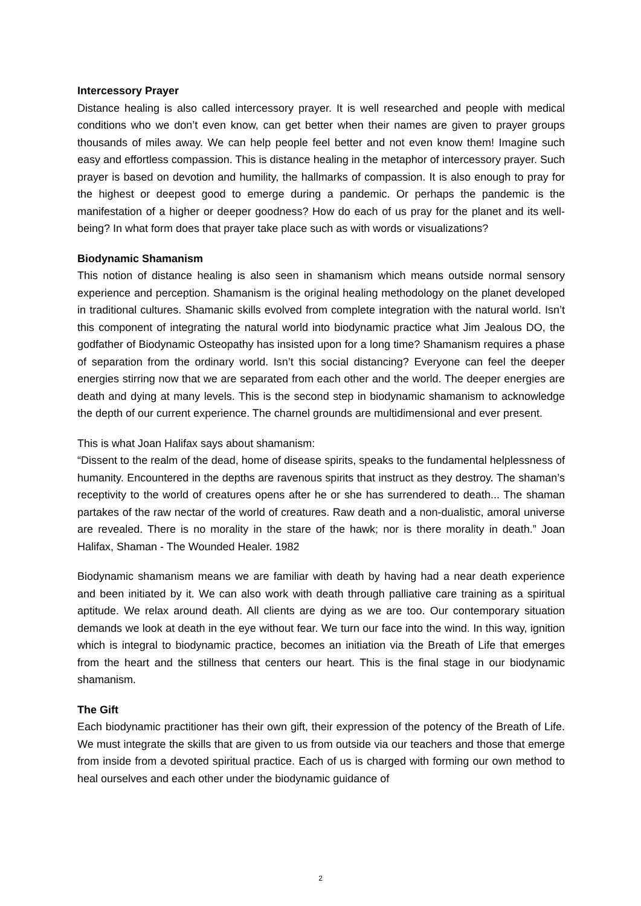Intercessory Prayer
Distance healing is also called intercessory prayer. It is well researched and people with medical conditions who we don’t even know, can get better when their names are given to prayer groups thousands of miles away. We can help people feel better and not even know them! Imagine such easy and effortless compassion. This is distance healing in the metaphor of intercessory prayer. Such prayer is based on devotion and humility, the hallmarks of compassion. It is also enough to pray for the highest or deepest good to emerge during a pandemic. Or perhaps the pandemic is the manifestation of a higher or deeper goodness? How do each of us pray for the planet and its well-being? In what form does that prayer take place such as with words or visualizations?
Biodynamic Shamanism
This notion of distance healing is also seen in shamanism which means outside normal sensory experience and perception. Shamanism is the original healing methodology on the planet developed in traditional cultures. Shamanic skills evolved from complete integration with the natural world. Isn’t this component of integrating the natural world into biodynamic practice what Jim Jealous DO, the godfather of Biodynamic Osteopathy has insisted upon for a long time? Shamanism requires a phase of separation from the ordinary world. Isn’t this social distancing? Everyone can feel the deeper energies stirring now that we are separated from each other and the world. The deeper energies are death and dying at many levels. This is the second step in biodynamic shamanism to acknowledge the depth of our current experience. The charnel grounds are multidimensional and ever present.
This is what Joan Halifax says about shamanism:
“Dissent to the realm of the dead, home of disease spirits, speaks to the fundamental helplessness of humanity. Encountered in the depths are ravenous spirits that instruct as they destroy. The shaman’s receptivity to the world of creatures opens after he or she has surrendered to death... The shaman partakes of the raw nectar of the world of creatures. Raw death and a non-dualistic, amoral universe are revealed. There is no morality in the stare of the hawk; nor is there morality in death.” Joan Halifax, Shaman - The Wounded Healer. 1982
Biodynamic shamanism means we are familiar with death by having had a near death experience and been initiated by it. We can also work with death through palliative care training as a spiritual aptitude. We relax around death. All clients are dying as we are too. Our contemporary situation demands we look at death in the eye without fear. We turn our face into the wind. In this way, ignition which is integral to biodynamic practice, becomes an initiation via the Breath of Life that emerges from the heart and the stillness that centers our heart. This is the final stage in our biodynamic shamanism.
The Gift
Each biodynamic practitioner has their own gift, their expression of the potency of the Breath of Life. We must integrate the skills that are given to us from outside via our teachers and those that emerge from inside from a devoted spiritual practice. Each of us is charged with forming our own method to heal ourselves and each other under the biodynamic guidance of
2